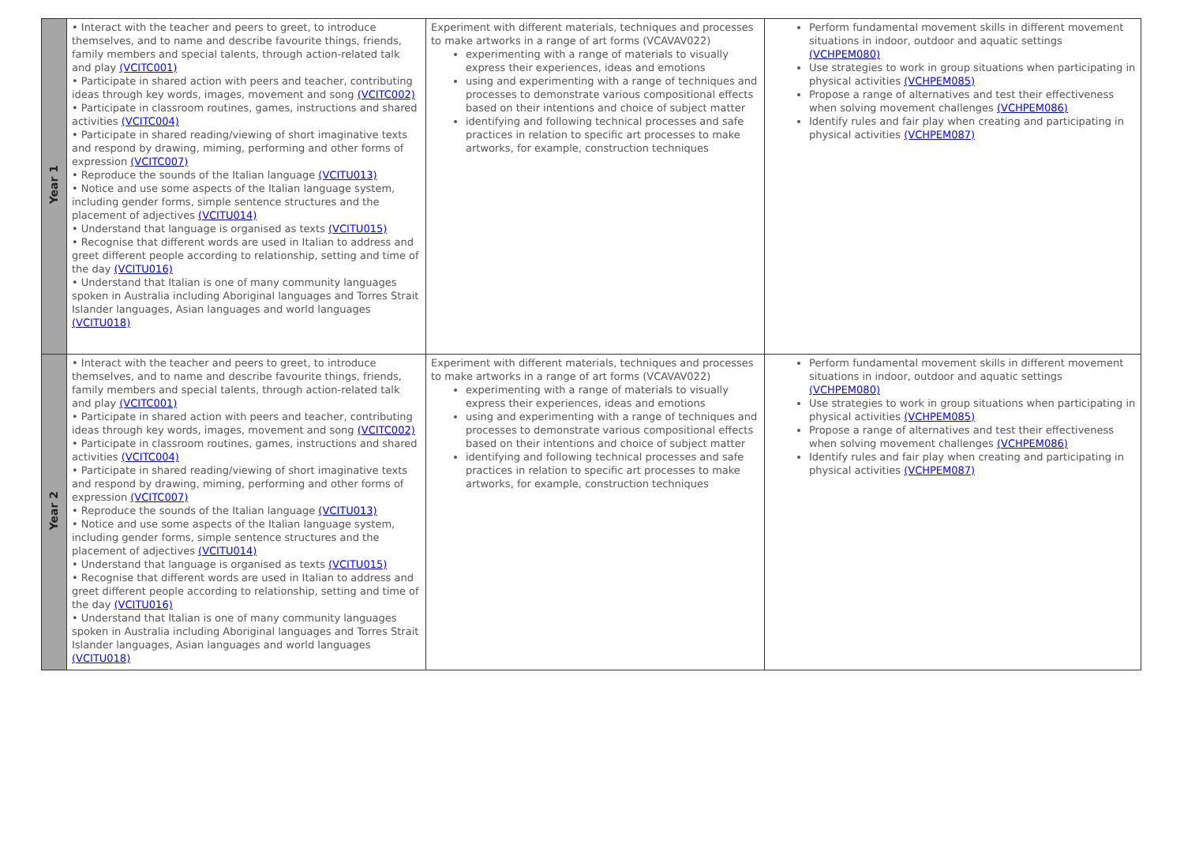| Year 1 | • Interact with the teacher and peers to greet, to introduce themselves, and to name and describe favourite things, friends, family members and special talents, through action-related talk and play (VCITC001) • Participate in shared action with peers and teacher, contributing ideas through key words, images, movement and song (VCITC002) • Participate in classroom routines, games, instructions and shared activities (VCITC004) • Participate in shared reading/viewing of short imaginative texts and respond by drawing, miming, performing and other forms of expression (VCITC007) • Reproduce the sounds of the Italian language (VCITU013) • Notice and use some aspects of the Italian language system, including gender forms, simple sentence structures and the placement of adjectives (VCITU014) • Understand that language is organised as texts (VCITU015) • Recognise that different words are used in Italian to address and greet different people according to relationship, setting and time of the day (VCITU016) • Understand that Italian is one of many community languages spoken in Australia including Aboriginal languages and Torres Strait Islander languages, Asian languages and world languages (VCITU018) | Experiment with different materials, techniques and processes to make artworks in a range of art forms (VCAVAV022) experimenting with a range of materials to visually express their experiences, ideas and emotions using and experimenting with a range of techniques and processes to demonstrate various compositional effects based on their intentions and choice of subject matter identifying and following technical processes and safe practices in relation to specific art processes to make artworks, for example, construction techniques | Perform fundamental movement skills in different movement situations in indoor, outdoor and aquatic settings (VCHPEM080) Use strategies to work in group situations when participating in physical activities (VCHPEM085) Propose a range of alternatives and test their effectiveness when solving movement challenges (VCHPEM086) Identify rules and fair play when creating and participating in physical activities (VCHPEM087) |
| Year 2 | • Interact with the teacher and peers to greet, to introduce themselves, and to name and describe favourite things, friends, family members and special talents, through action-related talk and play (VCITC001) • Participate in shared action with peers and teacher, contributing ideas through key words, images, movement and song (VCITC002) • Participate in classroom routines, games, instructions and shared activities (VCITC004) • Participate in shared reading/viewing of short imaginative texts and respond by drawing, miming, performing and other forms of expression (VCITC007) • Reproduce the sounds of the Italian language (VCITU013) • Notice and use some aspects of the Italian language system, including gender forms, simple sentence structures and the placement of adjectives (VCITU014) • Understand that language is organised as texts (VCITU015) • Recognise that different words are used in Italian to address and greet different people according to relationship, setting and time of the day (VCITU016) • Understand that Italian is one of many community languages spoken in Australia including Aboriginal languages and Torres Strait Islander languages, Asian languages and world languages (VCITU018) | Experiment with different materials, techniques and processes to make artworks in a range of art forms (VCAVAV022) experimenting with a range of materials to visually express their experiences, ideas and emotions using and experimenting with a range of techniques and processes to demonstrate various compositional effects based on their intentions and choice of subject matter identifying and following technical processes and safe practices in relation to specific art processes to make artworks, for example, construction techniques | Perform fundamental movement skills in different movement situations in indoor, outdoor and aquatic settings (VCHPEM080) Use strategies to work in group situations when participating in physical activities (VCHPEM085) Propose a range of alternatives and test their effectiveness when solving movement challenges (VCHPEM086) Identify rules and fair play when creating and participating in physical activities (VCHPEM087) |